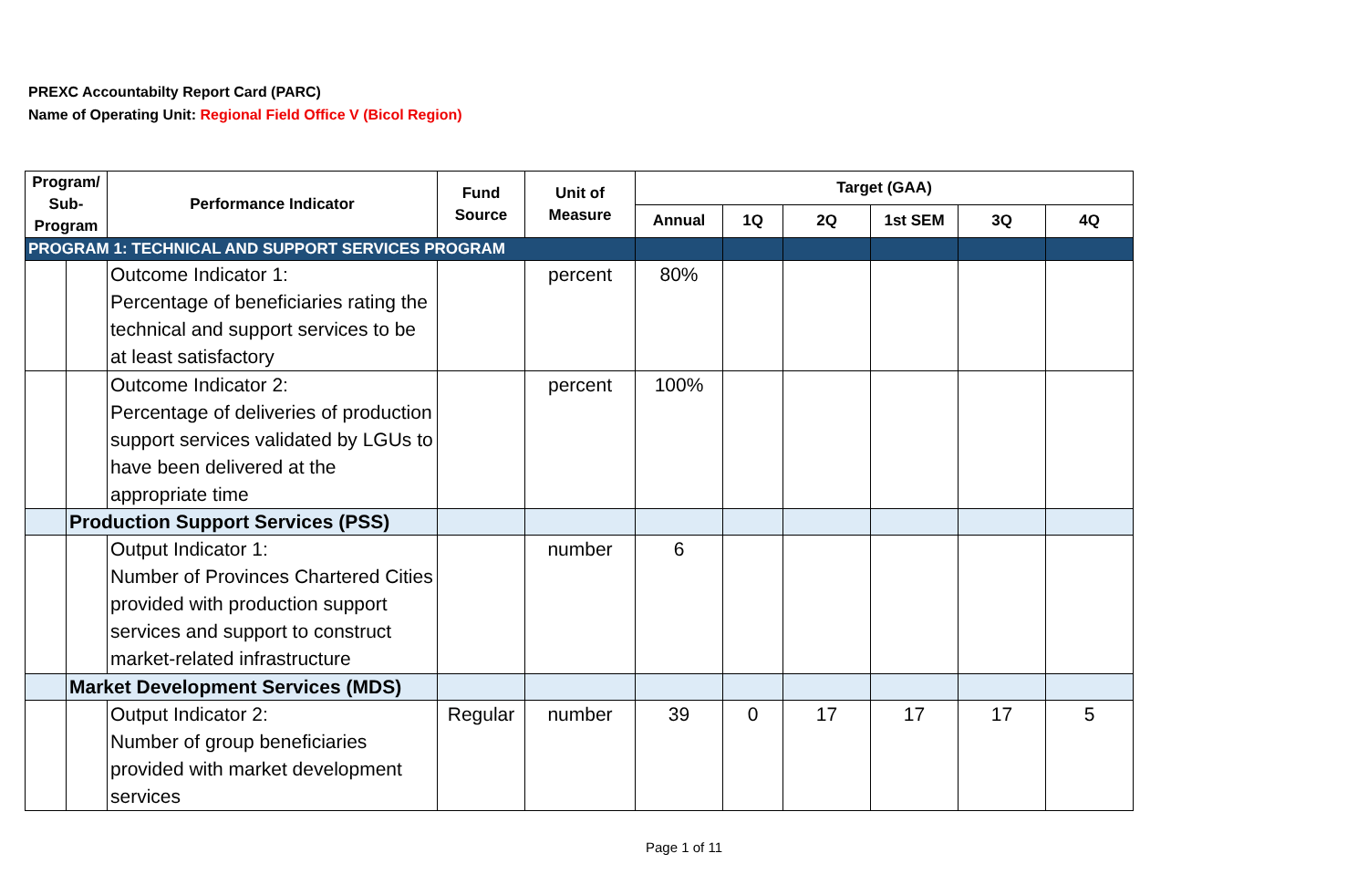PREXC Accountabilty Report Card (PARC)
Name of Operating Unit: Regional Field Office V (Bicol Region)
| Program/ Sub-Program | | Performance Indicator | Fund Source | Unit of Measure | Target (GAA) | | | | | |
| --- | --- | --- | --- | --- | --- | --- | --- | --- | --- | --- |
| | | | | | Annual | 1Q | 2Q | 1st SEM | 3Q | 4Q |
| PROGRAM 1: TECHNICAL AND SUPPORT SERVICES PROGRAM | | | | | | | | | | |
| | | Outcome Indicator 1: Percentage of beneficiaries rating the technical and support services to be at least satisfactory | | percent | 80% | | | | | |
| | | Outcome Indicator 2: Percentage of deliveries of production support services validated by LGUs to have been delivered at the appropriate time | | percent | 100% | | | | | |
| | Production Support Services (PSS) | | | | | | | | | |
| | | Output Indicator 1: Number of Provinces Chartered Cities provided with production support services and support to construct market-related infrastructure | | number | 6 | | | | | |
| | Market Development Services (MDS) | | | | | | | | | |
| | | Output Indicator 2: Number of group beneficiaries provided with market development services | Regular | number | 39 | 0 | 17 | 17 | 17 | 5 |
Page 1 of 11